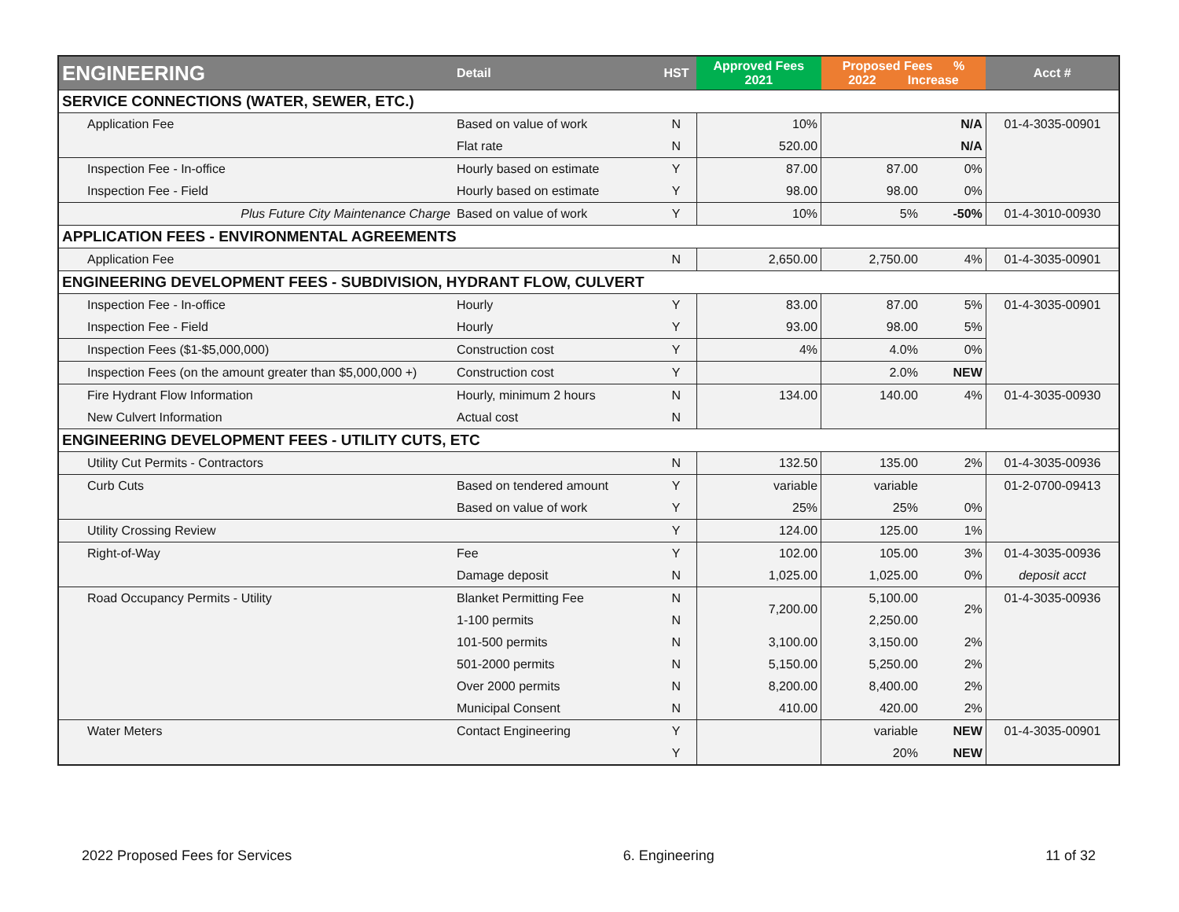| ENGINEERING | Detail | HST | Approved Fees 2021 | Proposed Fees % 2022 Increase | | Acct # |
| --- | --- | --- | --- | --- | --- | --- |
| SERVICE CONNECTIONS (WATER, SEWER, ETC.) | | | | | | |
| Application Fee | Based on value of work | N | 10% | | N/A | 01-4-3035-00901 |
| | Flat rate | N | 520.00 | | N/A | |
| Inspection Fee - In-office | Hourly based on estimate | Y | 87.00 | 87.00 | 0% | |
| Inspection Fee - Field | Hourly based on estimate | Y | 98.00 | 98.00 | 0% | |
| Plus Future City Maintenance Charge | Based on value of work | Y | 10% | 5% | -50% | 01-4-3010-00930 |
| APPLICATION FEES - ENVIRONMENTAL AGREEMENTS | | | | | | |
| Application Fee | | N | 2,650.00 | 2,750.00 | 4% | 01-4-3035-00901 |
| ENGINEERING DEVELOPMENT FEES - SUBDIVISION, HYDRANT FLOW, CULVERT | | | | | | |
| Inspection Fee - In-office | Hourly | Y | 83.00 | 87.00 | 5% | 01-4-3035-00901 |
| Inspection Fee - Field | Hourly | Y | 93.00 | 98.00 | 5% | |
| Inspection Fees ($1-$5,000,000) | Construction cost | Y | 4% | 4.0% | 0% | |
| Inspection Fees (on the amount greater than $5,000,000 +) | Construction cost | Y | | 2.0% | NEW | |
| Fire Hydrant Flow Information | Hourly, minimum 2 hours | N | 134.00 | 140.00 | 4% | 01-4-3035-00930 |
| New Culvert Information | Actual cost | N | | | | |
| ENGINEERING DEVELOPMENT FEES - UTILITY CUTS, ETC | | | | | | |
| Utility Cut Permits - Contractors | | N | 132.50 | 135.00 | 2% | 01-4-3035-00936 |
| Curb Cuts | Based on tendered amount | Y | variable | variable | | 01-2-0700-09413 |
| | Based on value of work | Y | 25% | 25% | 0% | |
| Utility Crossing Review | | Y | 124.00 | 125.00 | 1% | |
| Right-of-Way | Fee | Y | 102.00 | 105.00 | 3% | 01-4-3035-00936 |
| | Damage deposit | N | 1,025.00 | 1,025.00 | 0% | deposit acct |
| Road Occupancy Permits - Utility | Blanket Permitting Fee | N | 7,200.00 | 5,100.00 | 2% | 01-4-3035-00936 |
| | 1-100 permits | N | | 2,250.00 | | |
| | 101-500 permits | N | 3,100.00 | 3,150.00 | 2% | |
| | 501-2000 permits | N | 5,150.00 | 5,250.00 | 2% | |
| | Over 2000 permits | N | 8,200.00 | 8,400.00 | 2% | |
| | Municipal Consent | N | 410.00 | 420.00 | 2% | |
| Water Meters | Contact Engineering | Y | | variable | NEW | 01-4-3035-00901 |
| | | Y | | 20% | NEW | |
2022 Proposed Fees for Services 6. Engineering 11 of 32